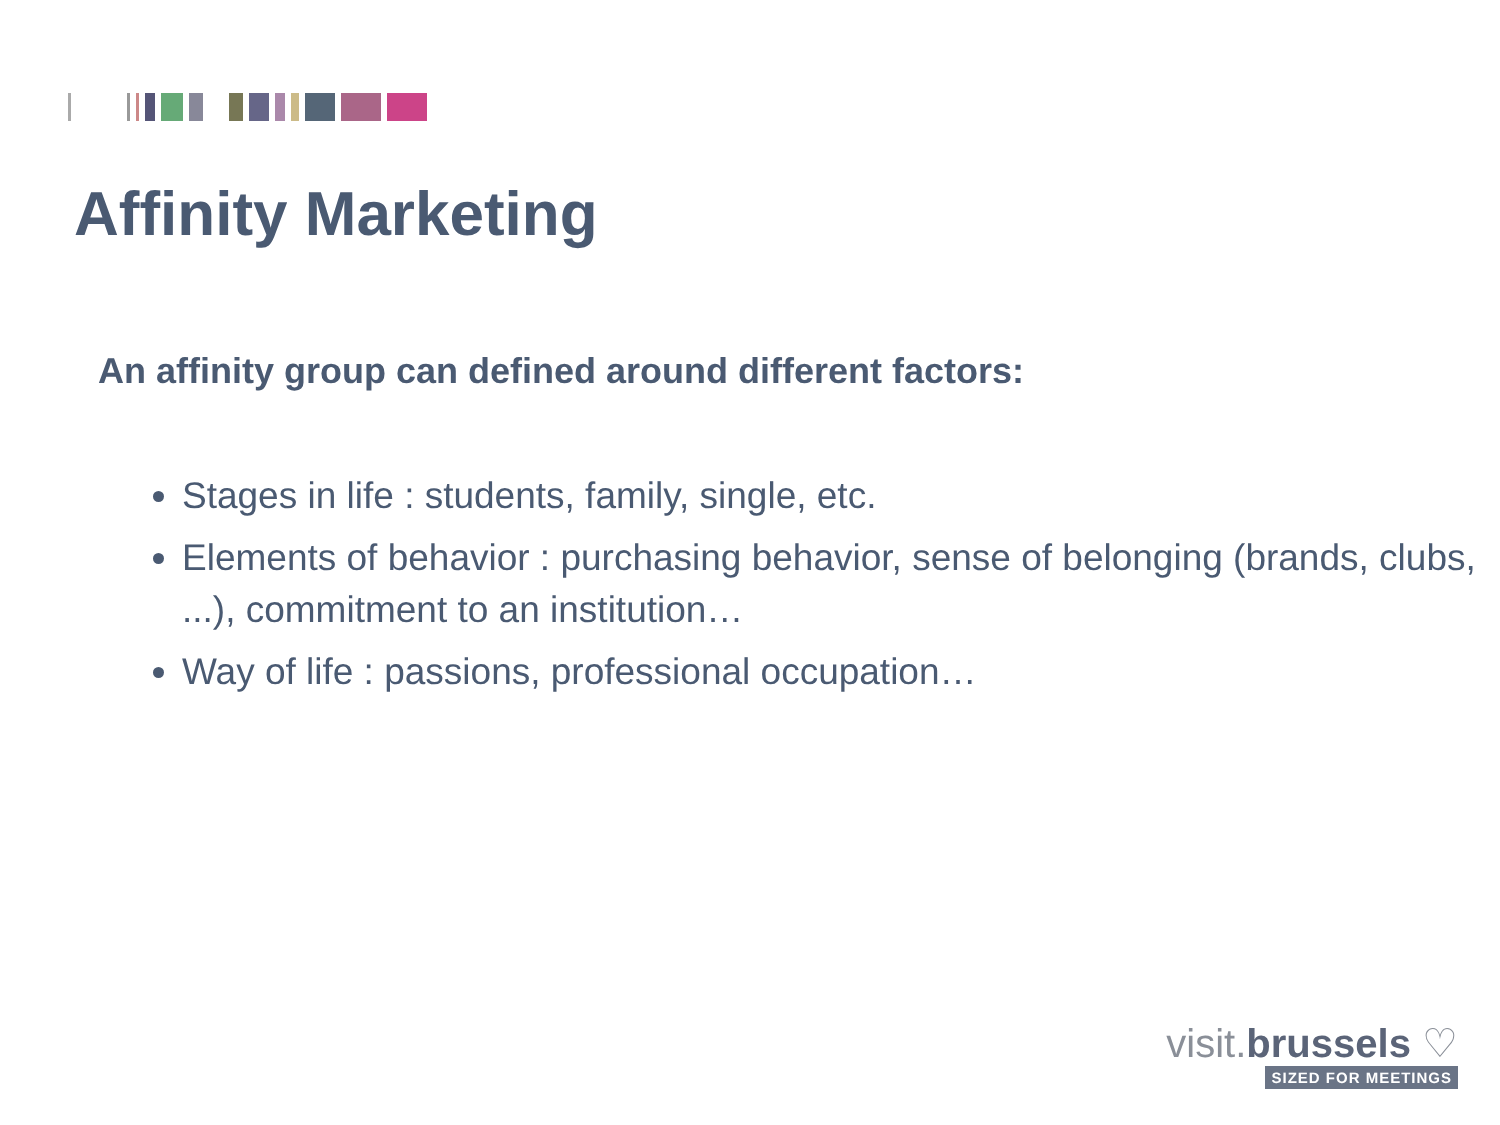Affinity Marketing
An affinity group can defined around different factors:
Stages in life : students, family, single, etc.
Elements of behavior : purchasing behavior, sense of belonging (brands, clubs, ...), commitment to an institution…
Way of life : passions, professional occupation…
visit.brussels ♡
SIZED FOR MEETINGS